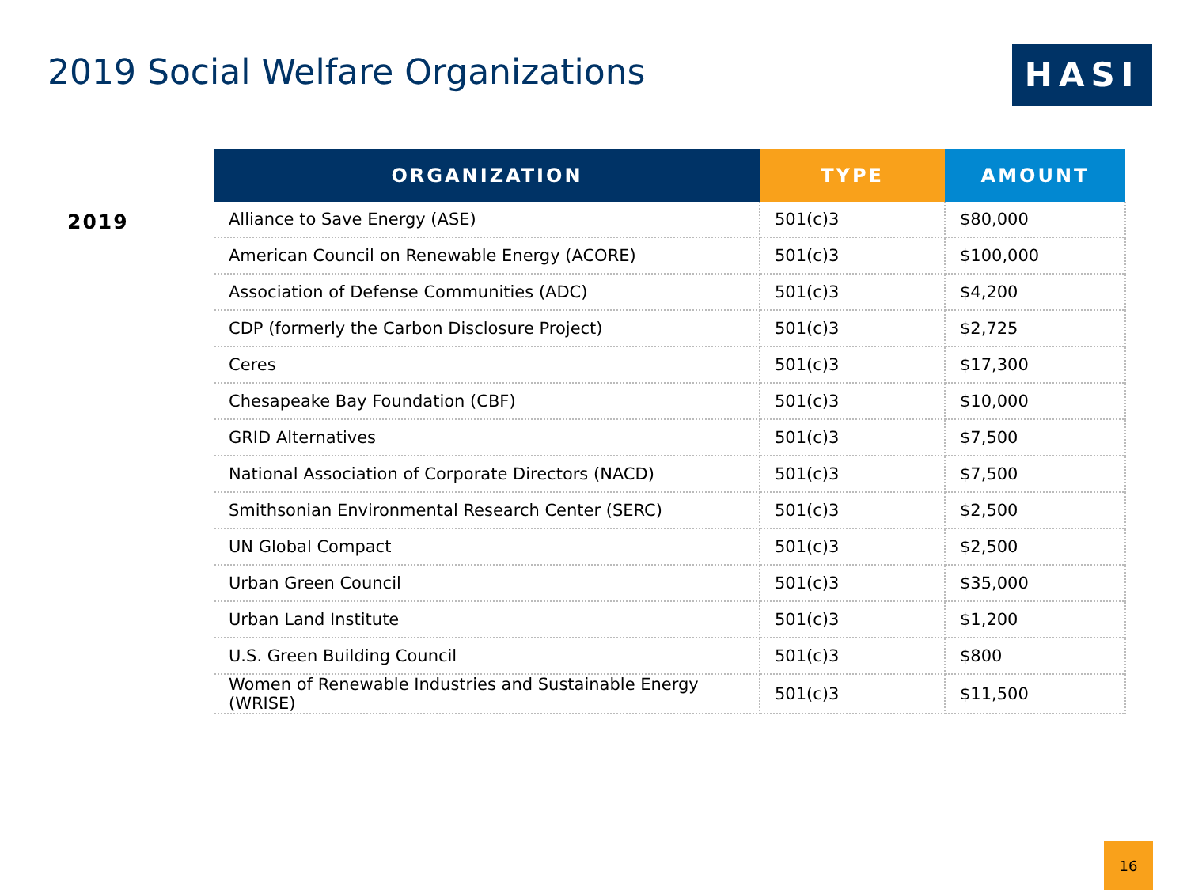2019 Social Welfare Organizations
HASI
2019
| ORGANIZATION | TYPE | AMOUNT |
| --- | --- | --- |
| Alliance to Save Energy (ASE) | 501(c)3 | $80,000 |
| American Council on Renewable Energy (ACORE) | 501(c)3 | $100,000 |
| Association of Defense Communities (ADC) | 501(c)3 | $4,200 |
| CDP (formerly the Carbon Disclosure Project) | 501(c)3 | $2,725 |
| Ceres | 501(c)3 | $17,300 |
| Chesapeake Bay Foundation (CBF) | 501(c)3 | $10,000 |
| GRID Alternatives | 501(c)3 | $7,500 |
| National Association of Corporate Directors (NACD) | 501(c)3 | $7,500 |
| Smithsonian Environmental Research Center (SERC) | 501(c)3 | $2,500 |
| UN Global Compact | 501(c)3 | $2,500 |
| Urban Green Council | 501(c)3 | $35,000 |
| Urban Land Institute | 501(c)3 | $1,200 |
| U.S. Green Building Council | 501(c)3 | $800 |
| Women of Renewable Industries and Sustainable Energy (WRISE) | 501(c)3 | $11,500 |
16